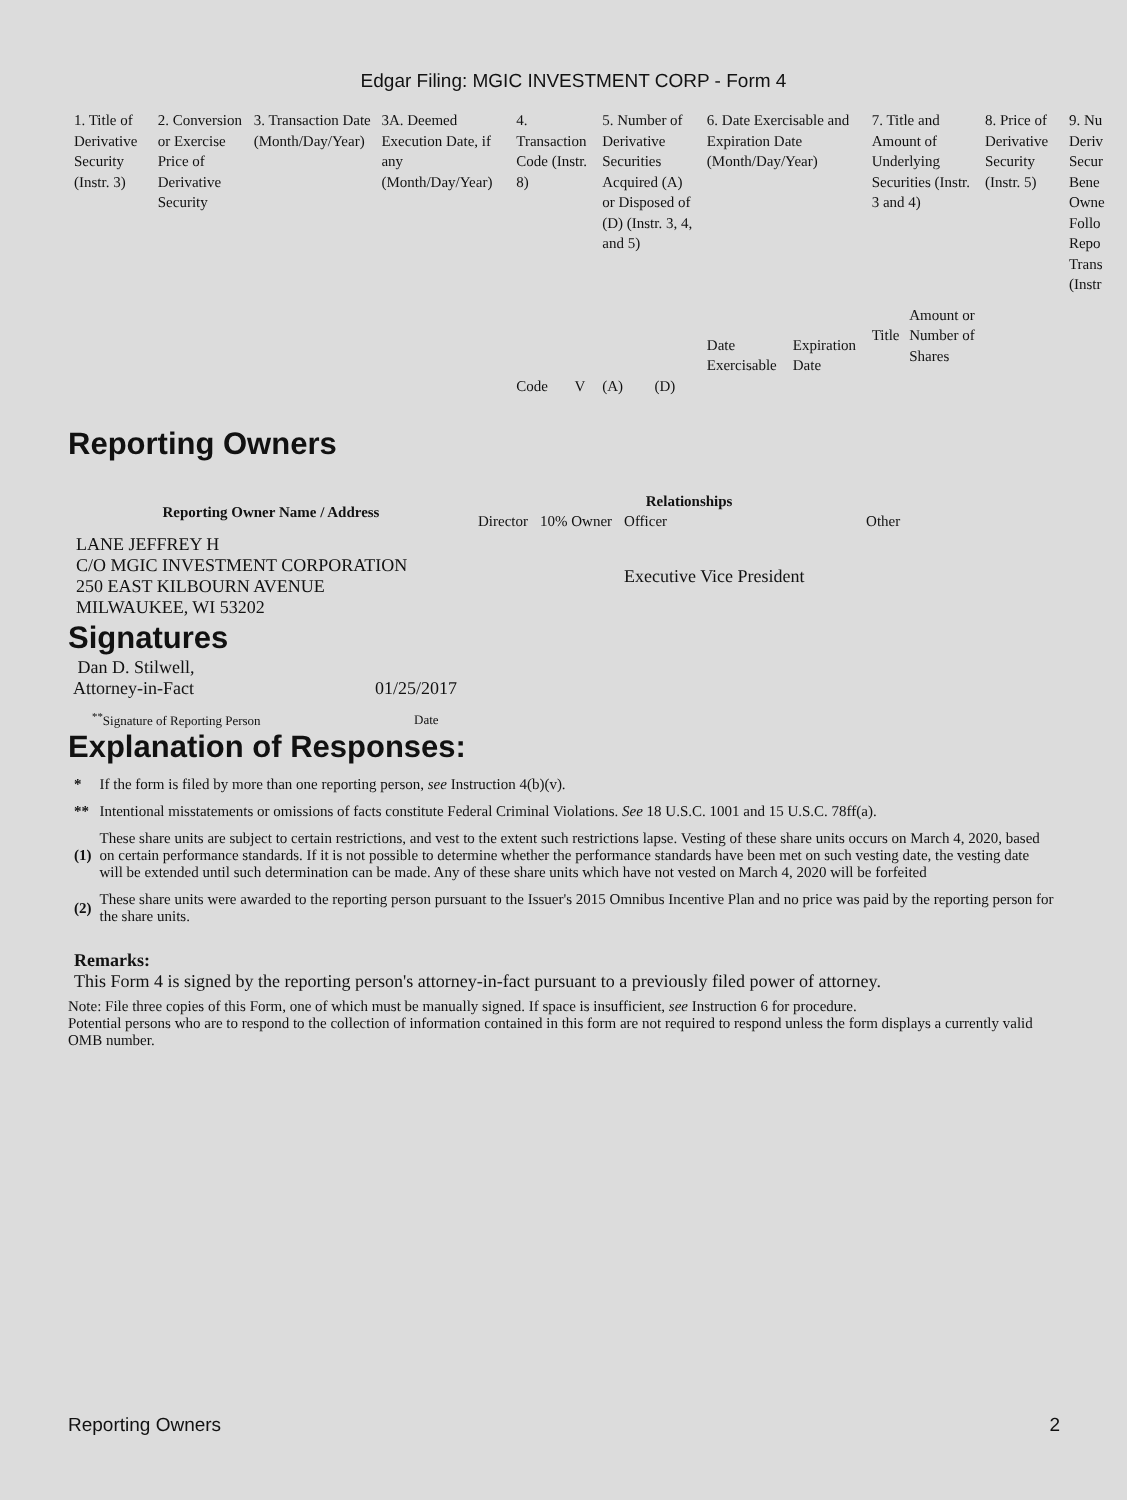Edgar Filing: MGIC INVESTMENT CORP - Form 4
| 1. Title of Derivative Security (Instr. 3) | 2. Conversion or Exercise Price of Derivative Security | 3. Transaction Date (Month/Day/Year) | 3A. Deemed Execution Date, if any (Month/Day/Year) | 4. Transaction Code (Instr. 8) | | 5. Number of Derivative Securities Acquired (A) or Disposed of (D) (Instr. 3, 4, and 5) | | 6. Date Exercisable and Expiration Date (Month/Day/Year) | | 7. Title and Amount of Underlying Securities (Instr. 3 and 4) | | 8. Price of Derivative Security (Instr. 5) | 9. Nu Deriv Secur Bene Owne Follo Repo Trans (Instr |
| | | | | | | | | Date Exercisable | Expiration Date | Title | Amount or Number of Shares | | |
| | | | | Code | V | (A) | (D) | | | | | | |
Reporting Owners
| Reporting Owner Name / Address | Relationships | | | |
| --- | --- | --- | --- | --- |
| | Director | 10% Owner | Officer | Other |
| LANE JEFFREY H C/O MGIC INVESTMENT CORPORATION 250 EAST KILBOURN AVENUE MILWAUKEE, WI 53202 | | | Executive Vice President | |
Signatures
| Dan D. Stilwell, Attorney-in-Fact | 01/25/2017 |
| <sup>**</sup> Signature of Reporting Person | Date |
Explanation of Responses:
| * | If the form is filed by more than one reporting person, see Instruction 4(b)(v). |
| ** | Intentional misstatements or omissions of facts constitute Federal Criminal Violations. See 18 U.S.C. 1001 and 15 U.S.C. 78ff(a). |
| (1) | These share units are subject to certain restrictions, and vest to the extent such restrictions lapse. Vesting of these share units occurs on March 4, 2020, based on certain performance standards. If it is not possible to determine whether the performance standards have been met on such vesting date, the vesting date will be extended until such determination can be made. Any of these share units which have not vested on March 4, 2020 will be forfeited |
| (2) | These share units were awarded to the reporting person pursuant to the Issuer's 2015 Omnibus Incentive Plan and no price was paid by the reporting person for the share units. |
Remarks:
This Form 4 is signed by the reporting person's attorney-in-fact pursuant to a previously filed power of attorney.
Note: File three copies of this Form, one of which must be manually signed. If space is insufficient, see Instruction 6 for procedure.
Potential persons who are to respond to the collection of information contained in this form are not required to respond unless the form displays a currently valid OMB number.
Reporting Owners 2